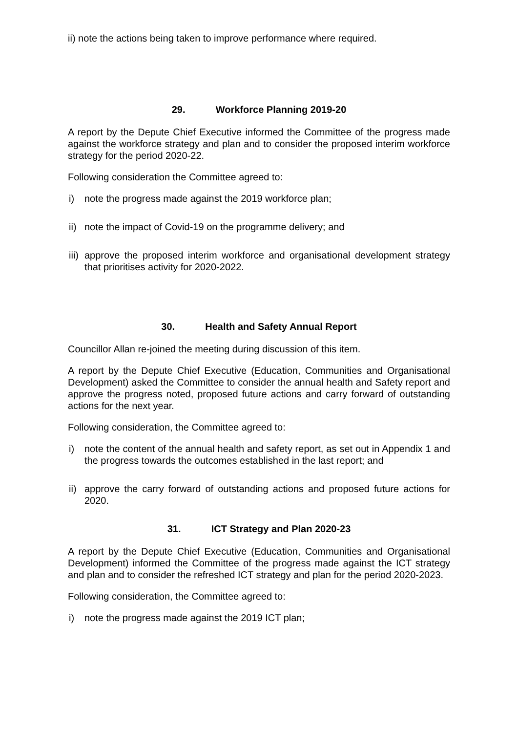ii) note the actions being taken to improve performance where required.
29. Workforce Planning 2019-20
A report by the Depute Chief Executive informed the Committee of the progress made against the workforce strategy and plan and to consider the proposed interim workforce strategy for the period 2020-22.
Following consideration the Committee agreed to:
i) note the progress made against the 2019 workforce plan;
ii)
note the impact of Covid-19 on the programme delivery; and
iii)
approve the proposed interim workforce and organisational development strategy that prioritises activity for 2020-2022.
30. Health and Safety Annual Report
Councillor Allan re-joined the meeting during discussion of this item.
A report by the Depute Chief Executive (Education, Communities and Organisational Development) asked the Committee to consider the annual health and Safety report and approve the progress noted, proposed future actions and carry forward of outstanding actions for the next year.
Following consideration, the Committee agreed to:
i) note the content of the annual health and safety report, as set out in Appendix 1 and the progress towards the outcomes established in the last report; and
ii)
approve the carry forward of outstanding actions and proposed future actions for 2020.
31. ICT Strategy and Plan 2020-23
A report by the Depute Chief Executive (Education, Communities and Organisational Development) informed the Committee of the progress made against the ICT strategy and plan and to consider the refreshed ICT strategy and plan for the period 2020-2023.
Following consideration, the Committee agreed to:
i) note the progress made against the 2019 ICT plan;